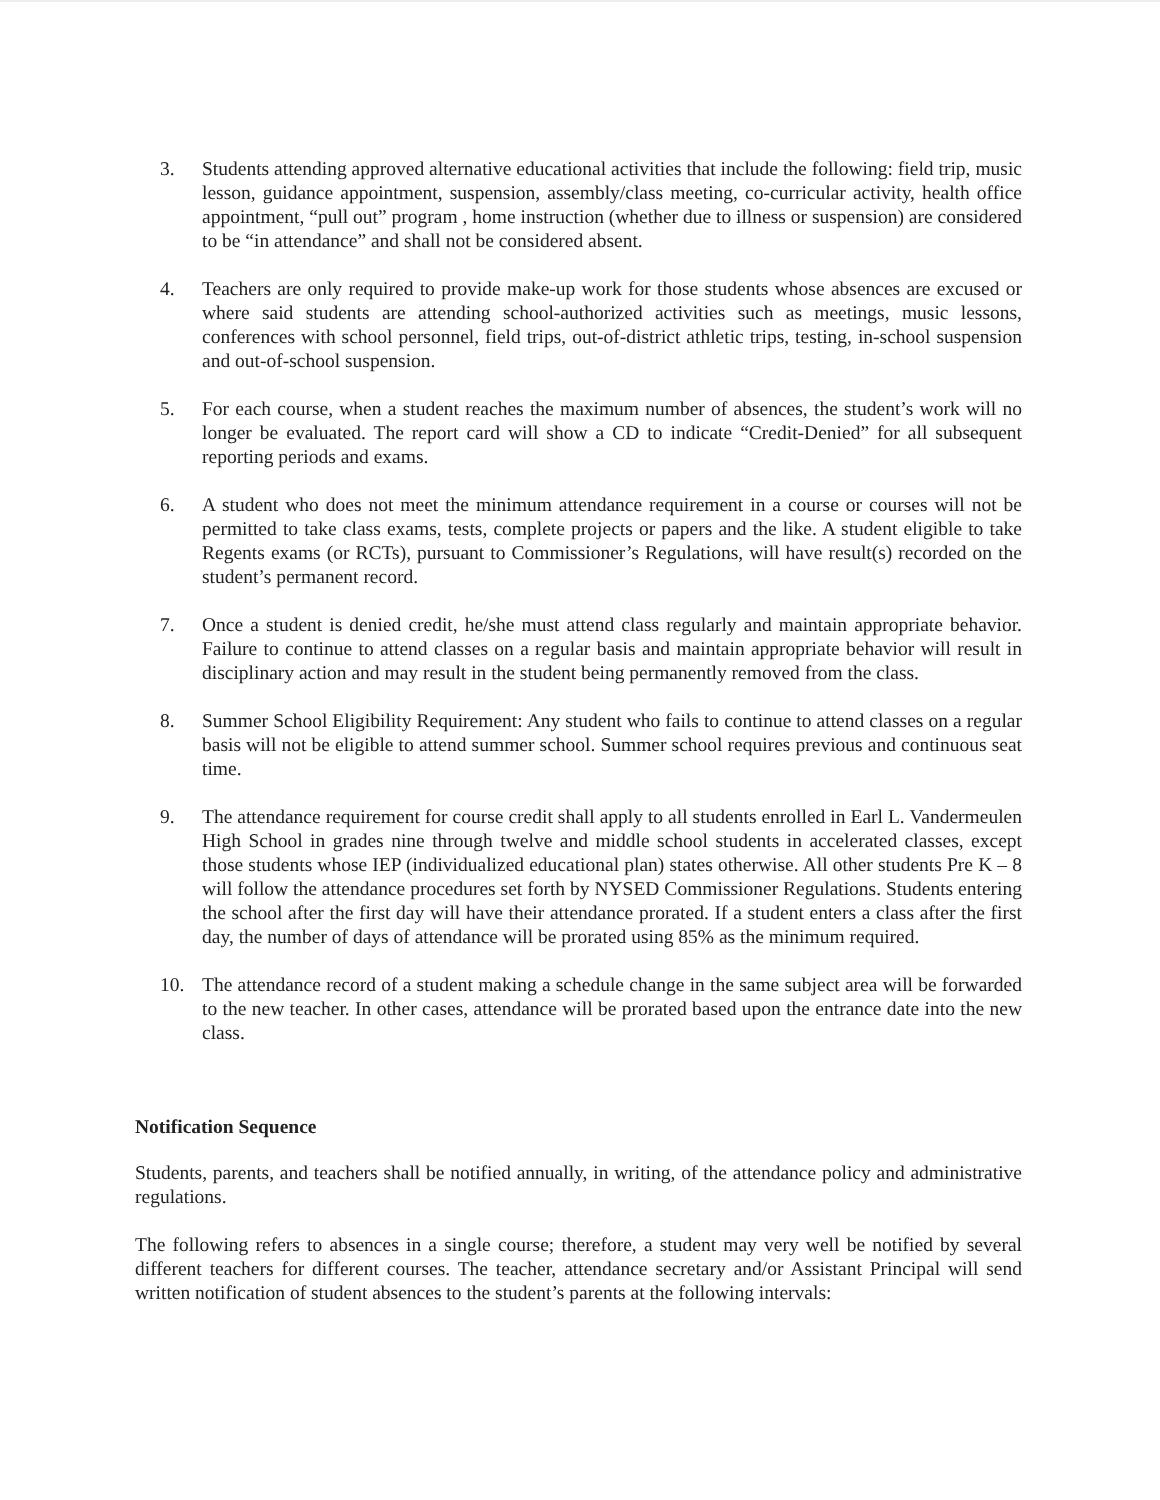3. Students attending approved alternative educational activities that include the following: field trip, music lesson, guidance appointment, suspension, assembly/class meeting, co-curricular activity, health office appointment, “pull out” program , home instruction (whether due to illness or suspension) are considered to be “in attendance” and shall not be considered absent.
4. Teachers are only required to provide make-up work for those students whose absences are excused or where said students are attending school-authorized activities such as meetings, music lessons, conferences with school personnel, field trips, out-of-district athletic trips, testing, in-school suspension and out-of-school suspension.
5. For each course, when a student reaches the maximum number of absences, the student’s work will no longer be evaluated. The report card will show a CD to indicate “Credit-Denied” for all subsequent reporting periods and exams.
6. A student who does not meet the minimum attendance requirement in a course or courses will not be permitted to take class exams, tests, complete projects or papers and the like. A student eligible to take Regents exams (or RCTs), pursuant to Commissioner’s Regulations, will have result(s) recorded on the student’s permanent record.
7. Once a student is denied credit, he/she must attend class regularly and maintain appropriate behavior. Failure to continue to attend classes on a regular basis and maintain appropriate behavior will result in disciplinary action and may result in the student being permanently removed from the class.
8. Summer School Eligibility Requirement: Any student who fails to continue to attend classes on a regular basis will not be eligible to attend summer school. Summer school requires previous and continuous seat time.
9. The attendance requirement for course credit shall apply to all students enrolled in Earl L. Vandermeulen High School in grades nine through twelve and middle school students in accelerated classes, except those students whose IEP (individualized educational plan) states otherwise. All other students Pre K – 8 will follow the attendance procedures set forth by NYSED Commissioner Regulations. Students entering the school after the first day will have their attendance prorated. If a student enters a class after the first day, the number of days of attendance will be prorated using 85% as the minimum required.
10. The attendance record of a student making a schedule change in the same subject area will be forwarded to the new teacher. In other cases, attendance will be prorated based upon the entrance date into the new class.
Notification Sequence
Students, parents, and teachers shall be notified annually, in writing, of the attendance policy and administrative regulations.
The following refers to absences in a single course; therefore, a student may very well be notified by several different teachers for different courses. The teacher, attendance secretary and/or Assistant Principal will send written notification of student absences to the student’s parents at the following intervals: